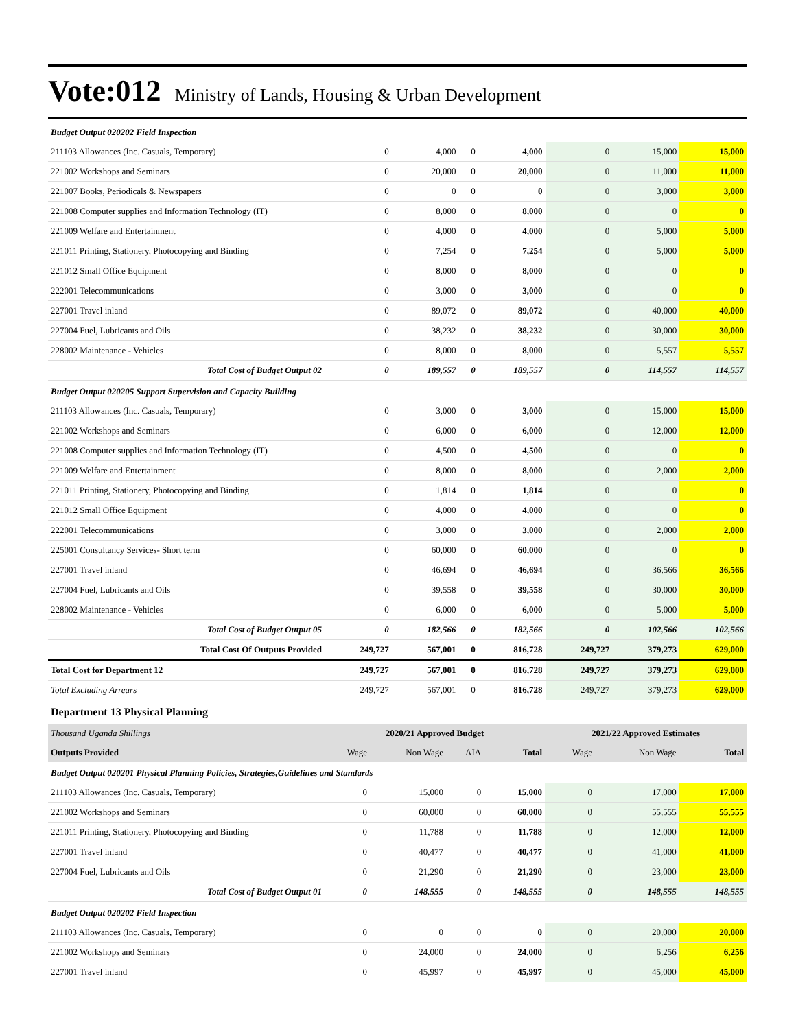Vote:012 Ministry of Lands, Housing & Urban Development
| Budget Output 020202 Field Inspection | | | | | | | |
| 211103 Allowances (Inc. Casuals, Temporary) | 0 | 4,000 | 0 | 4,000 | 0 | 15,000 | 15,000 |
| 221002 Workshops and Seminars | 0 | 20,000 | 0 | 20,000 | 0 | 11,000 | 11,000 |
| 221007 Books, Periodicals & Newspapers | 0 | 0 | 0 | 0 | 0 | 3,000 | 3,000 |
| 221008 Computer supplies and Information Technology (IT) | 0 | 8,000 | 0 | 8,000 | 0 | 0 | 0 |
| 221009 Welfare and Entertainment | 0 | 4,000 | 0 | 4,000 | 0 | 5,000 | 5,000 |
| 221011 Printing, Stationery, Photocopying and Binding | 0 | 7,254 | 0 | 7,254 | 0 | 5,000 | 5,000 |
| 221012 Small Office Equipment | 0 | 8,000 | 0 | 8,000 | 0 | 0 | 0 |
| 222001 Telecommunications | 0 | 3,000 | 0 | 3,000 | 0 | 0 | 0 |
| 227001 Travel inland | 0 | 89,072 | 0 | 89,072 | 0 | 40,000 | 40,000 |
| 227004 Fuel, Lubricants and Oils | 0 | 38,232 | 0 | 38,232 | 0 | 30,000 | 30,000 |
| 228002 Maintenance - Vehicles | 0 | 8,000 | 0 | 8,000 | 0 | 5,557 | 5,557 |
| Total Cost of Budget Output 02 | 0 | 189,557 | 0 | 189,557 | 0 | 114,557 | 114,557 |
| Budget Output 020205 Support Supervision and Capacity Building | | | | | | | |
| 211103 Allowances (Inc. Casuals, Temporary) | 0 | 3,000 | 0 | 3,000 | 0 | 15,000 | 15,000 |
| 221002 Workshops and Seminars | 0 | 6,000 | 0 | 6,000 | 0 | 12,000 | 12,000 |
| 221008 Computer supplies and Information Technology (IT) | 0 | 4,500 | 0 | 4,500 | 0 | 0 | 0 |
| 221009 Welfare and Entertainment | 0 | 8,000 | 0 | 8,000 | 0 | 2,000 | 2,000 |
| 221011 Printing, Stationery, Photocopying and Binding | 0 | 1,814 | 0 | 1,814 | 0 | 0 | 0 |
| 221012 Small Office Equipment | 0 | 4,000 | 0 | 4,000 | 0 | 0 | 0 |
| 222001 Telecommunications | 0 | 3,000 | 0 | 3,000 | 0 | 2,000 | 2,000 |
| 225001 Consultancy Services- Short term | 0 | 60,000 | 0 | 60,000 | 0 | 0 | 0 |
| 227001 Travel inland | 0 | 46,694 | 0 | 46,694 | 0 | 36,566 | 36,566 |
| 227004 Fuel, Lubricants and Oils | 0 | 39,558 | 0 | 39,558 | 0 | 30,000 | 30,000 |
| 228002 Maintenance - Vehicles | 0 | 6,000 | 0 | 6,000 | 0 | 5,000 | 5,000 |
| Total Cost of Budget Output 05 | 0 | 182,566 | 0 | 182,566 | 0 | 102,566 | 102,566 |
| Total Cost Of Outputs Provided | 249,727 | 567,001 | 0 | 816,728 | 249,727 | 379,273 | 629,000 |
| Total Cost for Department 12 | 249,727 | 567,001 | 0 | 816,728 | 249,727 | 379,273 | 629,000 |
| Total Excluding Arrears | 249,727 | 567,001 | 0 | 816,728 | 249,727 | 379,273 | 629,000 |
Department 13 Physical Planning
| Thousand Uganda Shillings | 2020/21 Approved Budget | | | | 2021/22 Approved Estimates | | |
| Outputs Provided | Wage | Non Wage | AIA | Total | Wage | Non Wage | Total |
| Budget Output 020201 Physical Planning Policies, Strategies,Guidelines and Standards | | | | | | | |
| 211103 Allowances (Inc. Casuals, Temporary) | 0 | 15,000 | 0 | 15,000 | 0 | 17,000 | 17,000 |
| 221002 Workshops and Seminars | 0 | 60,000 | 0 | 60,000 | 0 | 55,555 | 55,555 |
| 221011 Printing, Stationery, Photocopying and Binding | 0 | 11,788 | 0 | 11,788 | 0 | 12,000 | 12,000 |
| 227001 Travel inland | 0 | 40,477 | 0 | 40,477 | 0 | 41,000 | 41,000 |
| 227004 Fuel, Lubricants and Oils | 0 | 21,290 | 0 | 21,290 | 0 | 23,000 | 23,000 |
| Total Cost of Budget Output 01 | 0 | 148,555 | 0 | 148,555 | 0 | 148,555 | 148,555 |
| Budget Output 020202 Field Inspection | | | | | | | |
| 211103 Allowances (Inc. Casuals, Temporary) | 0 | 0 | 0 | 0 | 0 | 20,000 | 20,000 |
| 221002 Workshops and Seminars | 0 | 24,000 | 0 | 24,000 | 0 | 6,256 | 6,256 |
| 227001 Travel inland | 0 | 45,997 | 0 | 45,997 | 0 | 45,000 | 45,000 |